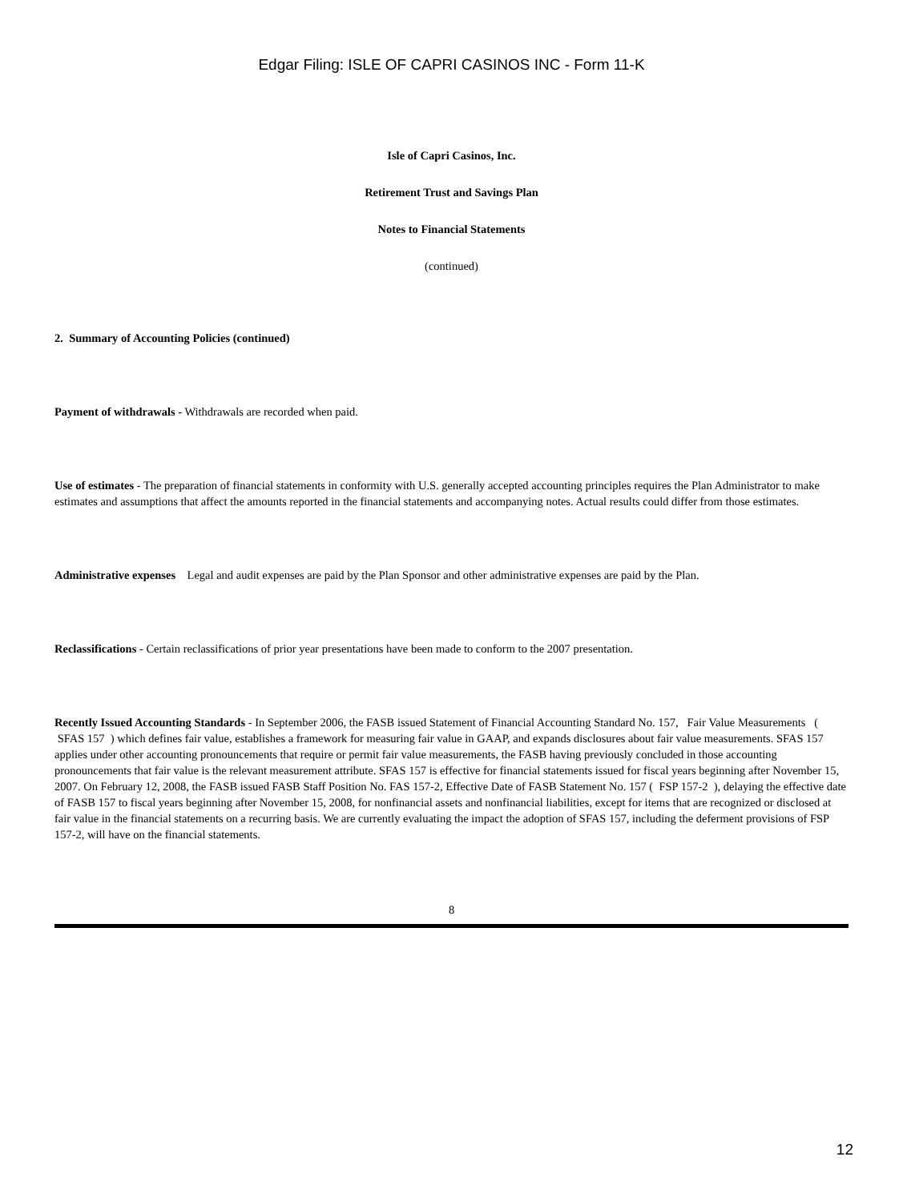Edgar Filing: ISLE OF CAPRI CASINOS INC - Form 11-K
Isle of Capri Casinos, Inc.
Retirement Trust and Savings Plan
Notes to Financial Statements
(continued)
2. Summary of Accounting Policies (continued)
Payment of withdrawals - Withdrawals are recorded when paid.
Use of estimates - The preparation of financial statements in conformity with U.S. generally accepted accounting principles requires the Plan Administrator to make estimates and assumptions that affect the amounts reported in the financial statements and accompanying notes. Actual results could differ from those estimates.
Administrative expenses Legal and audit expenses are paid by the Plan Sponsor and other administrative expenses are paid by the Plan.
Reclassifications - Certain reclassifications of prior year presentations have been made to conform to the 2007 presentation.
Recently Issued Accounting Standards - In September 2006, the FASB issued Statement of Financial Accounting Standard No. 157, Fair Value Measurements ( SFAS 157 ) which defines fair value, establishes a framework for measuring fair value in GAAP, and expands disclosures about fair value measurements. SFAS 157 applies under other accounting pronouncements that require or permit fair value measurements, the FASB having previously concluded in those accounting pronouncements that fair value is the relevant measurement attribute. SFAS 157 is effective for financial statements issued for fiscal years beginning after November 15, 2007. On February 12, 2008, the FASB issued FASB Staff Position No. FAS 157-2, Effective Date of FASB Statement No. 157 ( FSP 157-2 ), delaying the effective date of FASB 157 to fiscal years beginning after November 15, 2008, for nonfinancial assets and nonfinancial liabilities, except for items that are recognized or disclosed at fair value in the financial statements on a recurring basis. We are currently evaluating the impact the adoption of SFAS 157, including the deferment provisions of FSP 157-2, will have on the financial statements.
8
12